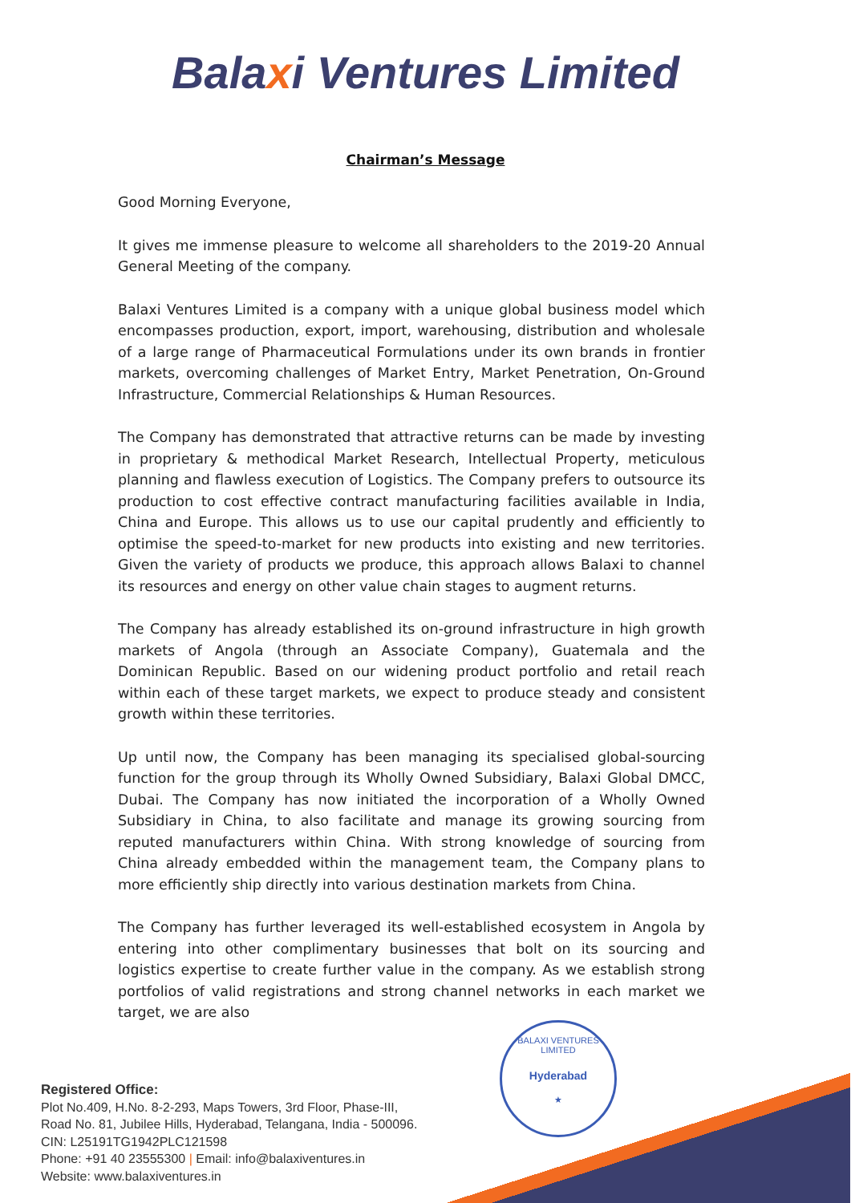Balaxi Ventures Limited
Chairman’s Message
Good Morning Everyone,
It gives me immense pleasure to welcome all shareholders to the 2019-20 Annual General Meeting of the company.
Balaxi Ventures Limited is a company with a unique global business model which encompasses production, export, import, warehousing, distribution and wholesale of a large range of Pharmaceutical Formulations under its own brands in frontier markets, overcoming challenges of Market Entry, Market Penetration, On-Ground Infrastructure, Commercial Relationships & Human Resources.
The Company has demonstrated that attractive returns can be made by investing in proprietary & methodical Market Research, Intellectual Property, meticulous planning and flawless execution of Logistics. The Company prefers to outsource its production to cost effective contract manufacturing facilities available in India, China and Europe. This allows us to use our capital prudently and efficiently to optimise the speed-to-market for new products into existing and new territories. Given the variety of products we produce, this approach allows Balaxi to channel its resources and energy on other value chain stages to augment returns.
The Company has already established its on-ground infrastructure in high growth markets of Angola (through an Associate Company), Guatemala and the Dominican Republic. Based on our widening product portfolio and retail reach within each of these target markets, we expect to produce steady and consistent growth within these territories.
Up until now, the Company has been managing its specialised global-sourcing function for the group through its Wholly Owned Subsidiary, Balaxi Global DMCC, Dubai. The Company has now initiated the incorporation of a Wholly Owned Subsidiary in China, to also facilitate and manage its growing sourcing from reputed manufacturers within China. With strong knowledge of sourcing from China already embedded within the management team, the Company plans to more efficiently ship directly into various destination markets from China.
The Company has further leveraged its well-established ecosystem in Angola by entering into other complimentary businesses that bolt on its sourcing and logistics expertise to create further value in the company. As we establish strong portfolios of valid registrations and strong channel networks in each market we target, we are also
BALAXI VENTURES LIMITED
Hyderabad
★
Registered Office:
Plot No.409, H.No. 8-2-293, Maps Towers, 3rd Floor, Phase-III,
Road No. 81, Jubilee Hills, Hyderabad, Telangana, India - 500096.
CIN: L25191TG1942PLC121598
Phone: +91 40 23555300 | Email: info@balaxiventures.in
Website: www.balaxiventures.in